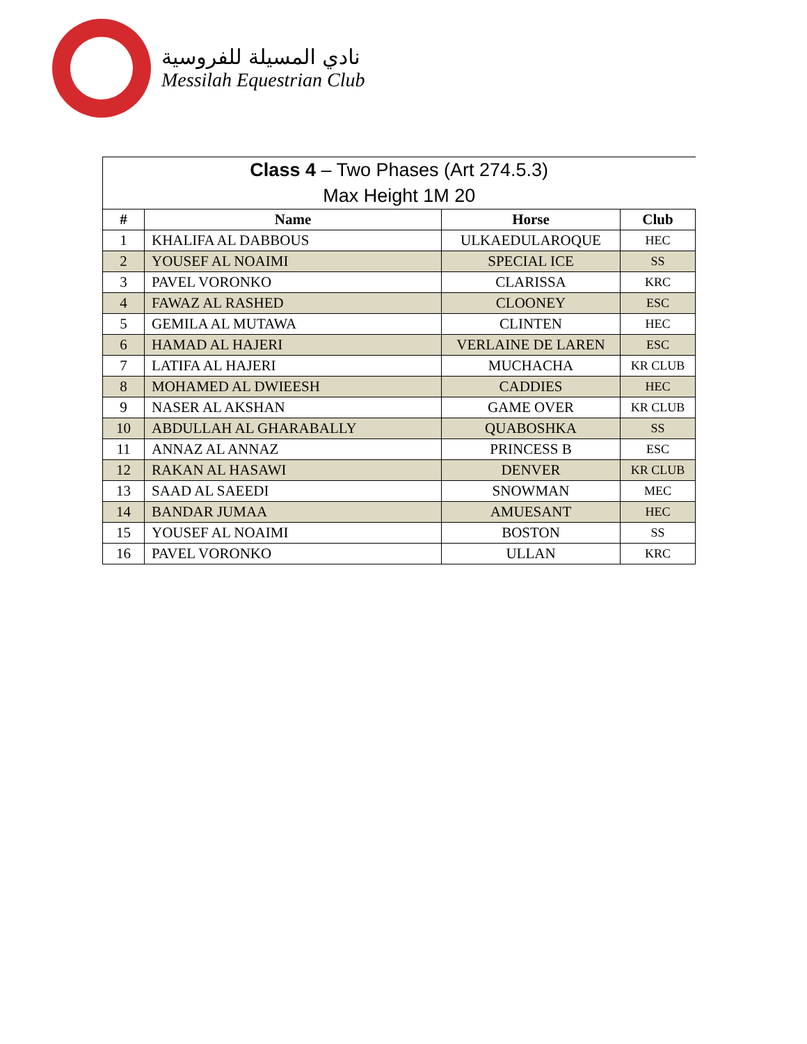نادي المسيلة للفروسية
Messilah Equestrian Club
| Class 4 – Two Phases (Art 274.5.3) Max Height 1M 20 | | | |
| --- | --- | --- | --- |
| # | Name | Horse | Club |
| 1 | KHALIFA AL DABBOUS | ULKAEDULAROQUE | HEC |
| 2 | YOUSEF AL NOAIMI | SPECIAL ICE | SS |
| 3 | PAVEL VORONKO | CLARISSA | KRC |
| 4 | FAWAZ AL RASHED | CLOONEY | ESC |
| 5 | GEMILA AL MUTAWA | CLINTEN | HEC |
| 6 | HAMAD AL HAJERI | VERLAINE DE LAREN | ESC |
| 7 | LATIFA AL HAJERI | MUCHACHA | KR CLUB |
| 8 | MOHAMED AL DWIEESH | CADDIES | HEC |
| 9 | NASER AL AKSHAN | GAME OVER | KR CLUB |
| 10 | ABDULLAH AL GHARABALLY | QUABOSHKA | SS |
| 11 | ANNAZ AL ANNAZ | PRINCESS B | ESC |
| 12 | RAKAN AL HASAWI | DENVER | KR CLUB |
| 13 | SAAD AL SAEEDI | SNOWMAN | MEC |
| 14 | BANDAR JUMAA | AMUESANT | HEC |
| 15 | YOUSEF AL NOAIMI | BOSTON | SS |
| 16 | PAVEL VORONKO | ULLAN | KRC |